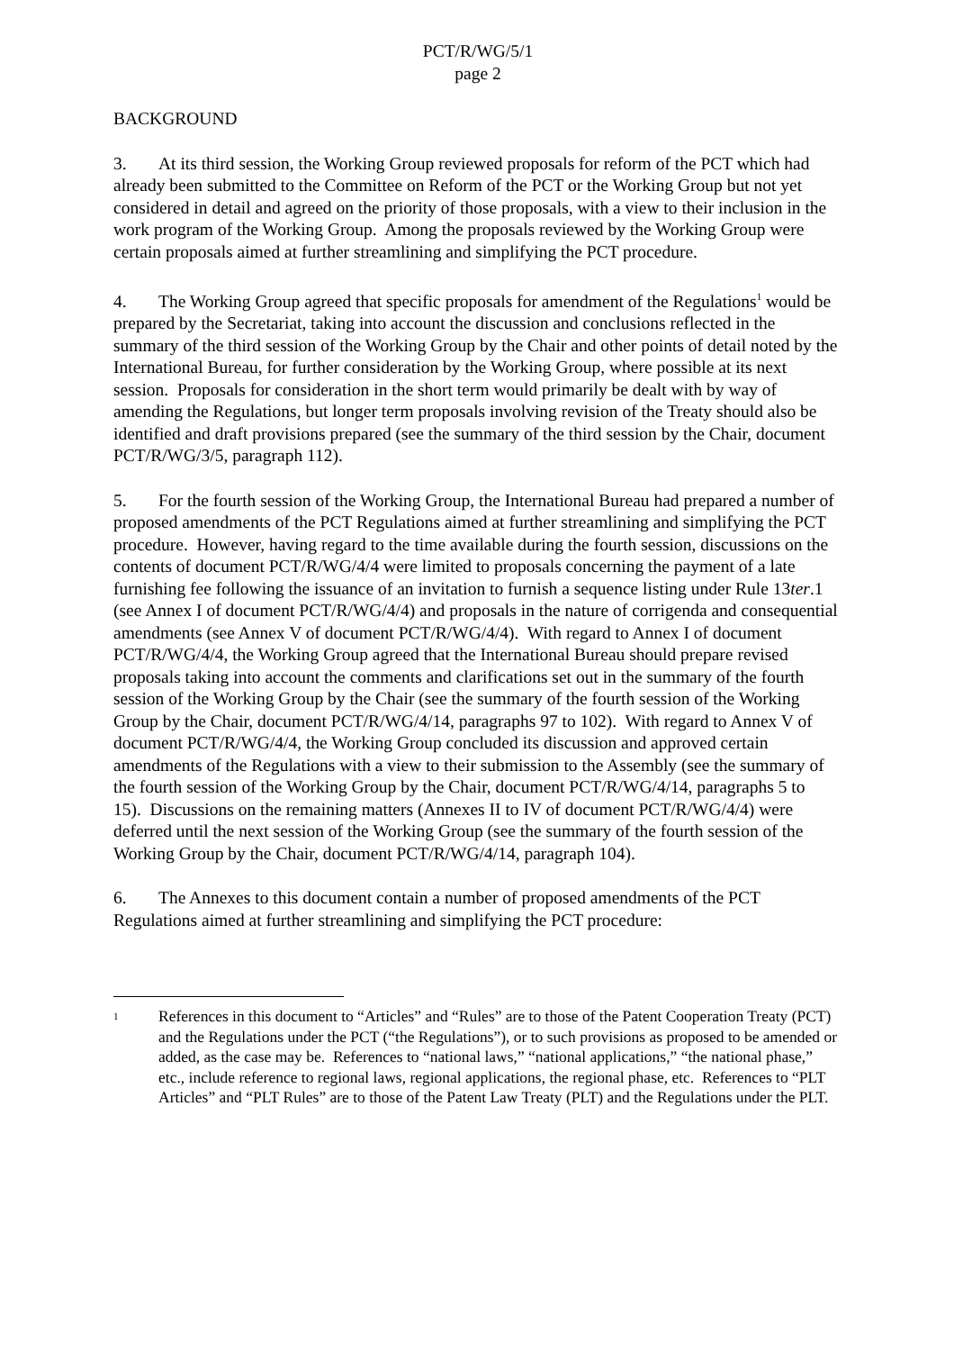PCT/R/WG/5/1
page 2
BACKGROUND
3. At its third session, the Working Group reviewed proposals for reform of the PCT which had already been submitted to the Committee on Reform of the PCT or the Working Group but not yet considered in detail and agreed on the priority of those proposals, with a view to their inclusion in the work program of the Working Group. Among the proposals reviewed by the Working Group were certain proposals aimed at further streamlining and simplifying the PCT procedure.
4. The Working Group agreed that specific proposals for amendment of the Regulations<sup>1</sup> would be prepared by the Secretariat, taking into account the discussion and conclusions reflected in the summary of the third session of the Working Group by the Chair and other points of detail noted by the International Bureau, for further consideration by the Working Group, where possible at its next session. Proposals for consideration in the short term would primarily be dealt with by way of amending the Regulations, but longer term proposals involving revision of the Treaty should also be identified and draft provisions prepared (see the summary of the third session by the Chair, document PCT/R/WG/3/5, paragraph 112).
5. For the fourth session of the Working Group, the International Bureau had prepared a number of proposed amendments of the PCT Regulations aimed at further streamlining and simplifying the PCT procedure. However, having regard to the time available during the fourth session, discussions on the contents of document PCT/R/WG/4/4 were limited to proposals concerning the payment of a late furnishing fee following the issuance of an invitation to furnish a sequence listing under Rule 13ter.1 (see Annex I of document PCT/R/WG/4/4) and proposals in the nature of corrigenda and consequential amendments (see Annex V of document PCT/R/WG/4/4). With regard to Annex I of document PCT/R/WG/4/4, the Working Group agreed that the International Bureau should prepare revised proposals taking into account the comments and clarifications set out in the summary of the fourth session of the Working Group by the Chair (see the summary of the fourth session of the Working Group by the Chair, document PCT/R/WG/4/14, paragraphs 97 to 102). With regard to Annex V of document PCT/R/WG/4/4, the Working Group concluded its discussion and approved certain amendments of the Regulations with a view to their submission to the Assembly (see the summary of the fourth session of the Working Group by the Chair, document PCT/R/WG/4/14, paragraphs 5 to 15). Discussions on the remaining matters (Annexes II to IV of document PCT/R/WG/4/4) were deferred until the next session of the Working Group (see the summary of the fourth session of the Working Group by the Chair, document PCT/R/WG/4/14, paragraph 104).
6. The Annexes to this document contain a number of proposed amendments of the PCT Regulations aimed at further streamlining and simplifying the PCT procedure:
<sup>1</sup>
References in this document to “Articles” and “Rules” are to those of the Patent Cooperation Treaty (PCT) and the Regulations under the PCT (“the Regulations”), or to such provisions as proposed to be amended or added, as the case may be. References to “national laws,” “national applications,” “the national phase,” etc., include reference to regional laws, regional applications, the regional phase, etc. References to “PLT Articles” and “PLT Rules” are to those of the Patent Law Treaty (PLT) and the Regulations under the PLT.